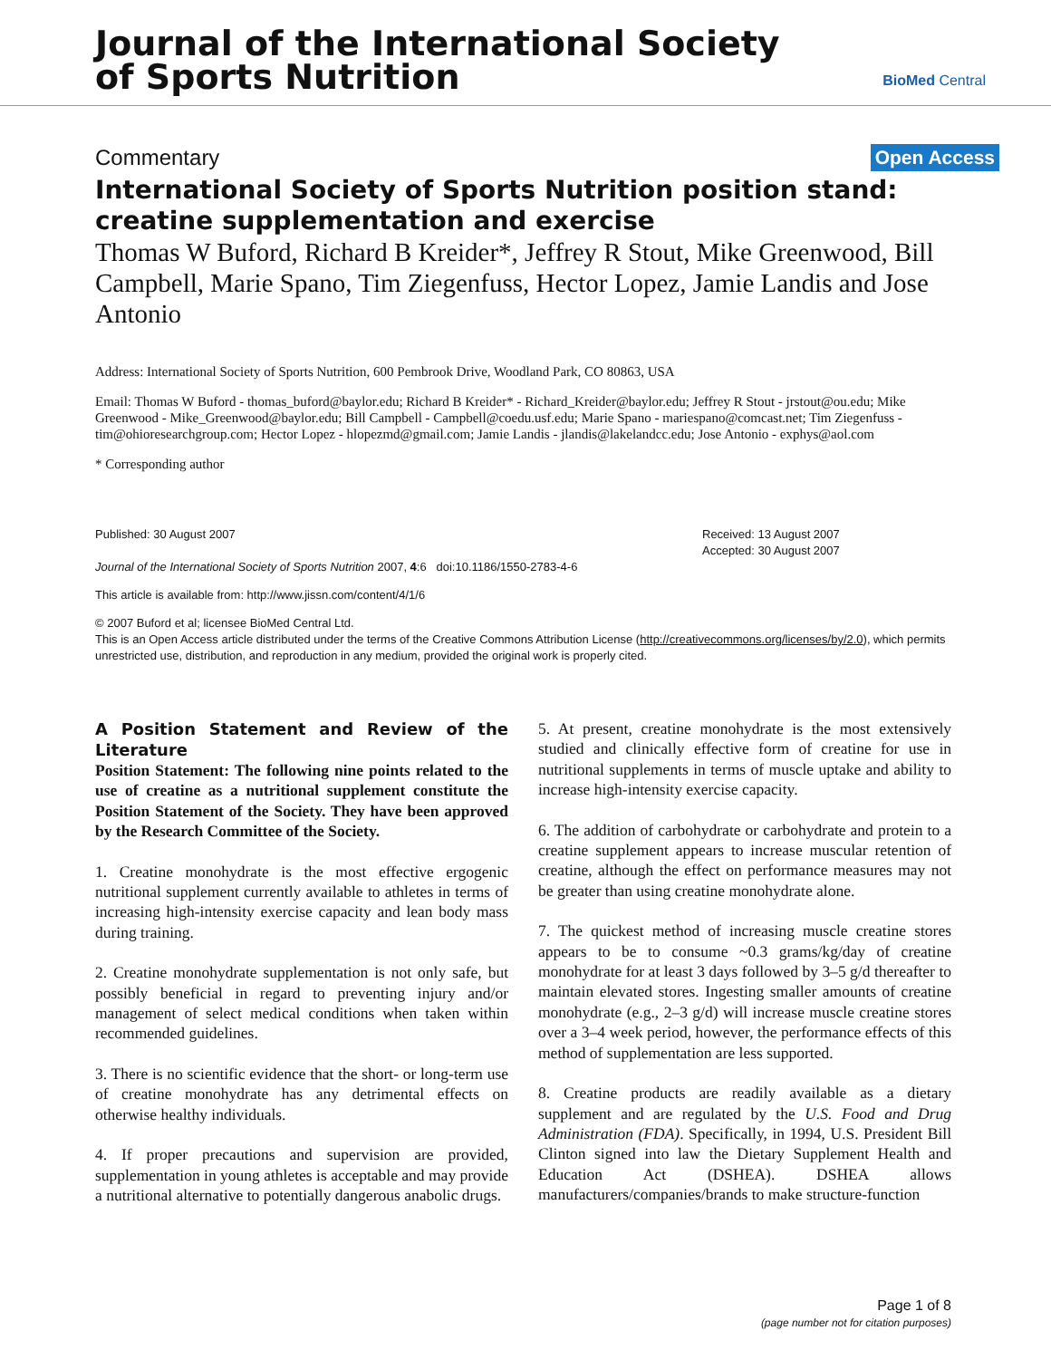Journal of the International Society
of Sports Nutrition
BioMed Central
Commentary Open Access
International Society of Sports Nutrition position stand: creatine supplementation and exercise
Thomas W Buford, Richard B Kreider*, Jeffrey R Stout, Mike Greenwood, Bill Campbell, Marie Spano, Tim Ziegenfuss, Hector Lopez, Jamie Landis and Jose Antonio
Address: International Society of Sports Nutrition, 600 Pembrook Drive, Woodland Park, CO 80863, USA
Email: Thomas W Buford - thomas_buford@baylor.edu; Richard B Kreider* - Richard_Kreider@baylor.edu; Jeffrey R Stout - jrstout@ou.edu; Mike Greenwood - Mike_Greenwood@baylor.edu; Bill Campbell - Campbell@coedu.usf.edu; Marie Spano - mariespano@comcast.net; Tim Ziegenfuss - tim@ohioresearchgroup.com; Hector Lopez - hlopezmd@gmail.com; Jamie Landis - jlandis@lakelandcc.edu; Jose Antonio - exphys@aol.com
* Corresponding author
Published: 30 August 2007
Journal of the International Society of Sports Nutrition 2007, 4:6 doi:10.1186/1550-2783-4-6
Received: 13 August 2007
Accepted: 30 August 2007
This article is available from: http://www.jissn.com/content/4/1/6
© 2007 Buford et al; licensee BioMed Central Ltd.
This is an Open Access article distributed under the terms of the Creative Commons Attribution License (http://creativecommons.org/licenses/by/2.0), which permits unrestricted use, distribution, and reproduction in any medium, provided the original work is properly cited.
A Position Statement and Review of the Literature
Position Statement: The following nine points related to the use of creatine as a nutritional supplement constitute the Position Statement of the Society. They have been approved by the Research Committee of the Society.
1. Creatine monohydrate is the most effective ergogenic nutritional supplement currently available to athletes in terms of increasing high-intensity exercise capacity and lean body mass during training.
2. Creatine monohydrate supplementation is not only safe, but possibly beneficial in regard to preventing injury and/or management of select medical conditions when taken within recommended guidelines.
3. There is no scientific evidence that the short- or long-term use of creatine monohydrate has any detrimental effects on otherwise healthy individuals.
4. If proper precautions and supervision are provided, supplementation in young athletes is acceptable and may provide a nutritional alternative to potentially dangerous anabolic drugs.
5. At present, creatine monohydrate is the most extensively studied and clinically effective form of creatine for use in nutritional supplements in terms of muscle uptake and ability to increase high-intensity exercise capacity.
6. The addition of carbohydrate or carbohydrate and protein to a creatine supplement appears to increase muscular retention of creatine, although the effect on performance measures may not be greater than using creatine monohydrate alone.
7. The quickest method of increasing muscle creatine stores appears to be to consume ~0.3 grams/kg/day of creatine monohydrate for at least 3 days followed by 3–5 g/d thereafter to maintain elevated stores. Ingesting smaller amounts of creatine monohydrate (e.g., 2–3 g/d) will increase muscle creatine stores over a 3–4 week period, however, the performance effects of this method of supplementation are less supported.
8. Creatine products are readily available as a dietary supplement and are regulated by the U.S. Food and Drug Administration (FDA). Specifically, in 1994, U.S. President Bill Clinton signed into law the Dietary Supplement Health and Education Act (DSHEA). DSHEA allows manufacturers/companies/brands to make structure-function
Page 1 of 8
(page number not for citation purposes)